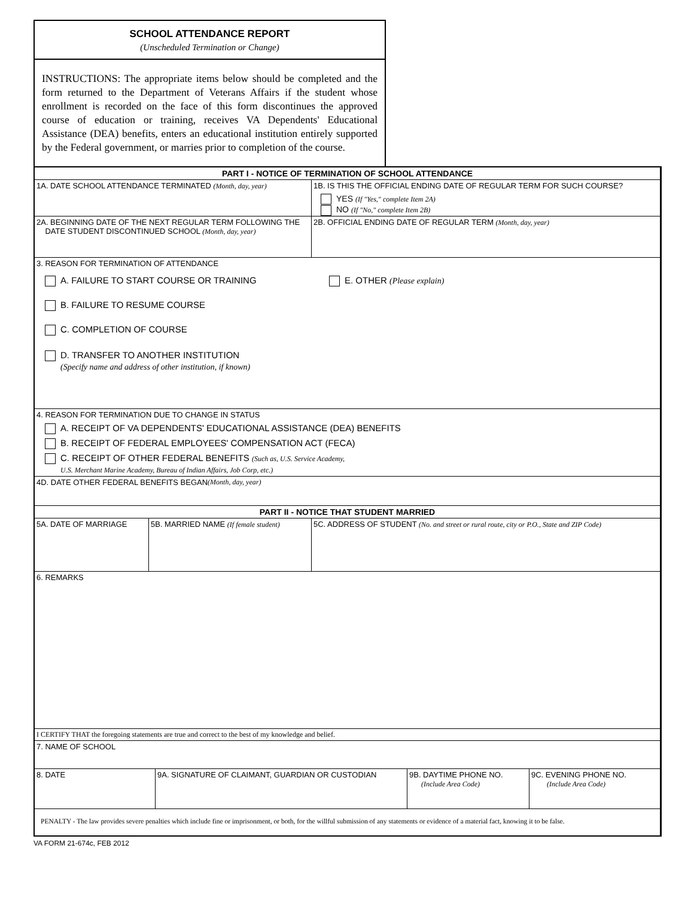SCHOOL ATTENDANCE REPORT
(Unscheduled Termination or Change)
INSTRUCTIONS: The appropriate items below should be completed and the form returned to the Department of Veterans Affairs if the student whose enrollment is recorded on the face of this form discontinues the approved course of education or training, receives VA Dependents' Educational Assistance (DEA) benefits, enters an educational institution entirely supported by the Federal government, or marries prior to completion of the course.
PART I - NOTICE OF TERMINATION OF SCHOOL ATTENDANCE
1A. DATE SCHOOL ATTENDANCE TERMINATED (Month, day, year) 1B. IS THIS THE OFFICIAL ENDING DATE OF REGULAR TERM FOR SUCH COURSE?
YES (If "Yes," complete Item 2A)
NO (If "No," complete Item 2B)
2A. BEGINNING DATE OF THE NEXT REGULAR TERM FOLLOWING THE
DATE STUDENT DISCONTINUED SCHOOL (Month, day, year)
2B. OFFICIAL ENDING DATE OF REGULAR TERM (Month, day, year)
3. REASON FOR TERMINATION OF ATTENDANCE
A. FAILURE TO START COURSE OR TRAINING
B. FAILURE TO RESUME COURSE
C. COMPLETION OF COURSE
D. TRANSFER TO ANOTHER INSTITUTION
(Specify name and address of other institution, if known)
E. OTHER (Please explain)
4. REASON FOR TERMINATION DUE TO CHANGE IN STATUS
A. RECEIPT OF VA DEPENDENTS' EDUCATIONAL ASSISTANCE (DEA) BENEFITS
B. RECEIPT OF FEDERAL EMPLOYEES' COMPENSATION ACT (FECA)
C. RECEIPT OF OTHER FEDERAL BENEFITS (Such as, U.S. Service Academy,
U.S. Merchant Marine Academy, Bureau of Indian Affairs, Job Corp, etc.)
4D. DATE OTHER FEDERAL BENEFITS BEGAN (Month, day, year)
PART II - NOTICE THAT STUDENT MARRIED
5A. DATE OF MARRIAGE 5B. MARRIED NAME (If female student)
5C. ADDRESS OF STUDENT (No. and street or rural route, city or P.O., State and ZIP Code)
6. REMARKS
I CERTIFY THAT the foregoing statements are true and correct to the best of my knowledge and belief.
7. NAME OF SCHOOL
8. DATE 9A. SIGNATURE OF CLAIMANT, GUARDIAN OR CUSTODIAN 9B. DAYTIME PHONE NO.
(Include Area Code)
9C. EVENING PHONE NO.
(Include Area Code)
PENALTY - The law provides severe penalties which include fine or imprisonment, or both, for the willful submission of any statements or evidence of a material fact, knowing it to be false.
VA FORM 21-674c, FEB 2012